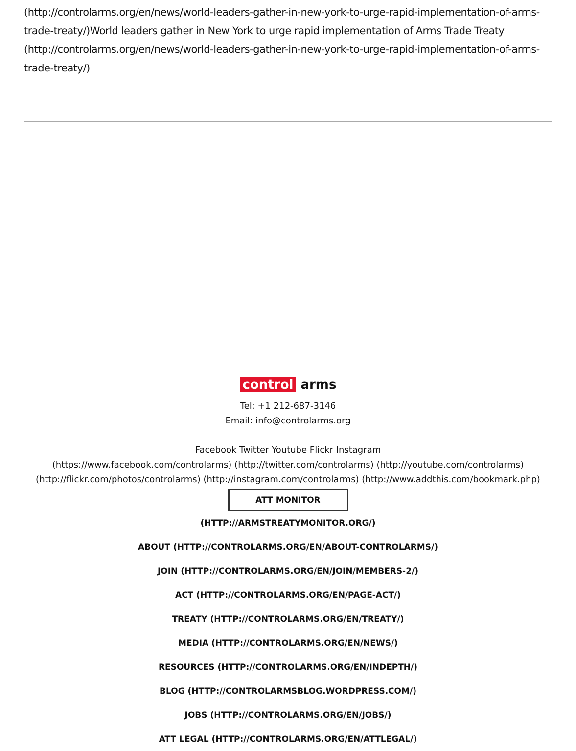(http://controlarms.org/en/news/world-leaders-gather-in-new-york-to-urge-rapid-implementation-of-arms-trade-treaty/)World leaders gather in New York to urge rapid implementation of Arms Trade Treaty (http://controlarms.org/en/news/world-leaders-gather-in-new-york-to-urge-rapid-implementation-of-arms-trade-treaty/)
control arms
Tel: +1 212-687-3146
Email: info@controlarms.org
Facebook Twitter Youtube Flickr Instagram
(https://www.facebook.com/controlarms) (http://twitter.com/controlarms) (http://youtube.com/controlarms) (http://flickr.com/photos/controlarms) (http://instagram.com/controlarms) (http://www.addthis.com/bookmark.php)
ATT MONITOR
(HTTP://ARMSTREATYMONITOR.ORG/)
ABOUT (HTTP://CONTROLARMS.ORG/EN/ABOUT-CONTROLARMS/)
JOIN (HTTP://CONTROLARMS.ORG/EN/JOIN/MEMBERS-2/)
ACT (HTTP://CONTROLARMS.ORG/EN/PAGE-ACT/)
TREATY (HTTP://CONTROLARMS.ORG/EN/TREATY/)
MEDIA (HTTP://CONTROLARMS.ORG/EN/NEWS/)
RESOURCES (HTTP://CONTROLARMS.ORG/EN/INDEPTH/)
BLOG (HTTP://CONTROLARMSBLOG.WORDPRESS.COM/)
JOBS (HTTP://CONTROLARMS.ORG/EN/JOBS/)
ATT LEGAL (HTTP://CONTROLARMS.ORG/EN/ATTLEGAL/)